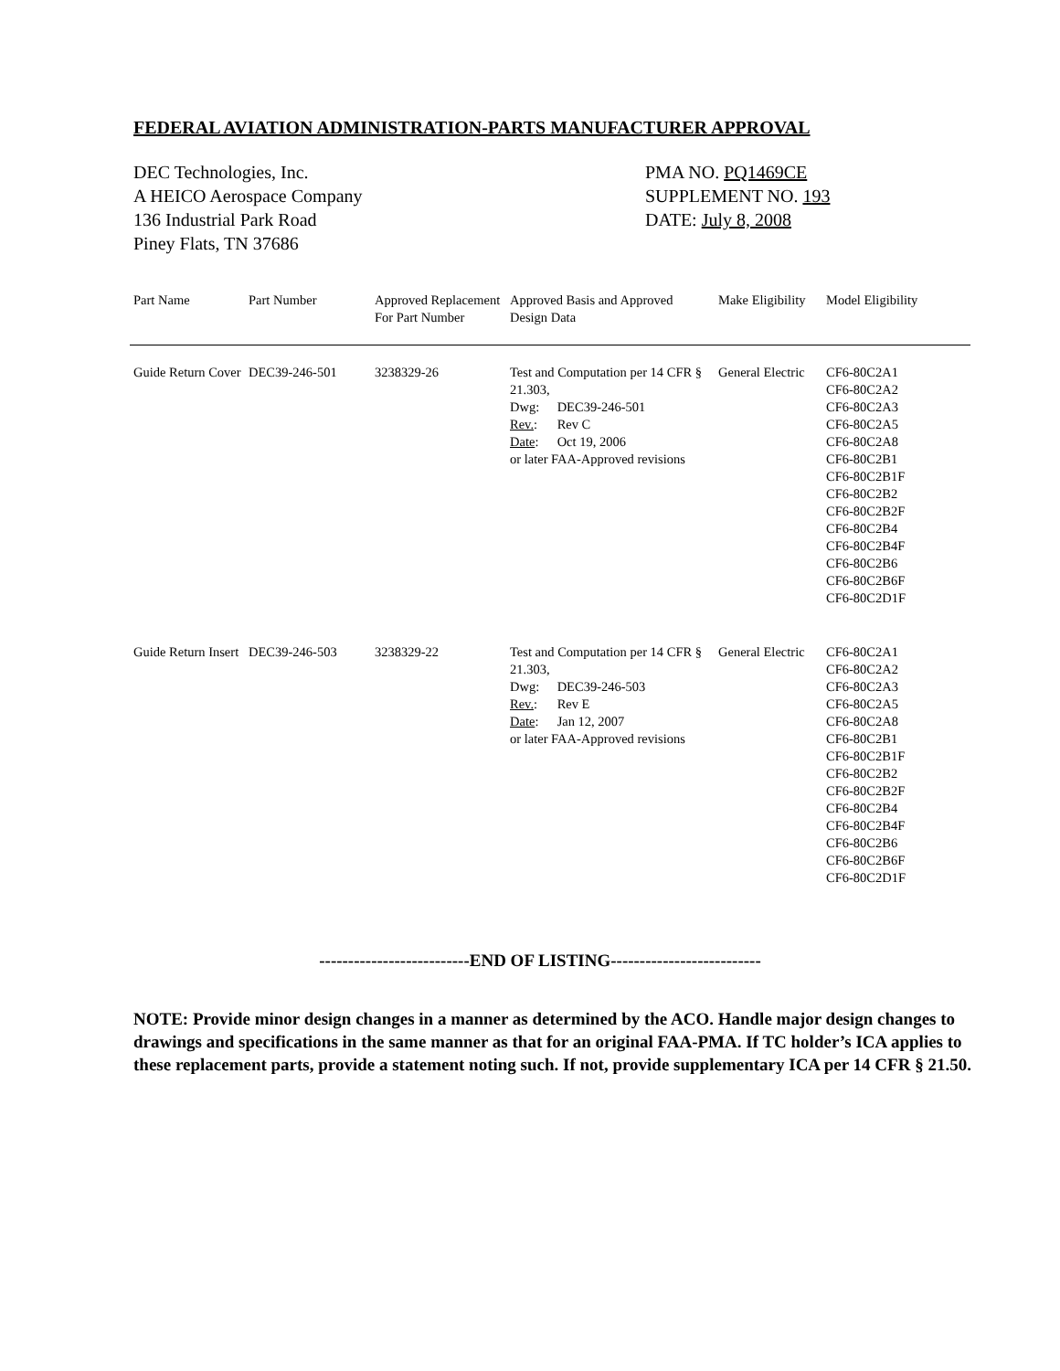FEDERAL AVIATION ADMINISTRATION-PARTS MANUFACTURER APPROVAL
DEC Technologies, Inc.
A HEICO Aerospace Company
136 Industrial Park Road
Piney Flats, TN 37686
PMA NO. PQ1469CE
SUPPLEMENT NO. 193
DATE: July 8, 2008
| Part Name | Part Number | Approved Replacement For Part Number | Approved Basis and Approved Design Data | Make Eligibility | Model Eligibility |
| --- | --- | --- | --- | --- | --- |
| Guide Return Cover | DEC39-246-501 | 3238329-26 | Test and Computation per 14 CFR § 21.303, Dwg: DEC39-246-501 Rev. : Rev C Date : Oct 19, 2006 or later FAA-Approved revisions | General Electric | CF6-80C2A1 CF6-80C2A2 CF6-80C2A3 CF6-80C2A5 CF6-80C2A8 CF6-80C2B1 CF6-80C2B1F CF6-80C2B2 CF6-80C2B2F CF6-80C2B4 CF6-80C2B4F CF6-80C2B6 CF6-80C2B6F CF6-80C2D1F |
| Guide Return Insert | DEC39-246-503 | 3238329-22 | Test and Computation per 14 CFR § 21.303, Dwg: DEC39-246-503 Rev. : Rev E Date : Jan 12, 2007 or later FAA-Approved revisions | General Electric | CF6-80C2A1 CF6-80C2A2 CF6-80C2A3 CF6-80C2A5 CF6-80C2A8 CF6-80C2B1 CF6-80C2B1F CF6-80C2B2 CF6-80C2B2F CF6-80C2B4 CF6-80C2B4F CF6-80C2B6 CF6-80C2B6F CF6-80C2D1F |
--------------------------END OF LISTING--------------------------
NOTE: Provide minor design changes in a manner as determined by the ACO. Handle major design changes to drawings and specifications in the same manner as that for an original FAA-PMA. If TC holder’s ICA applies to these replacement parts, provide a statement noting such. If not, provide supplementary ICA per 14 CFR § 21.50.